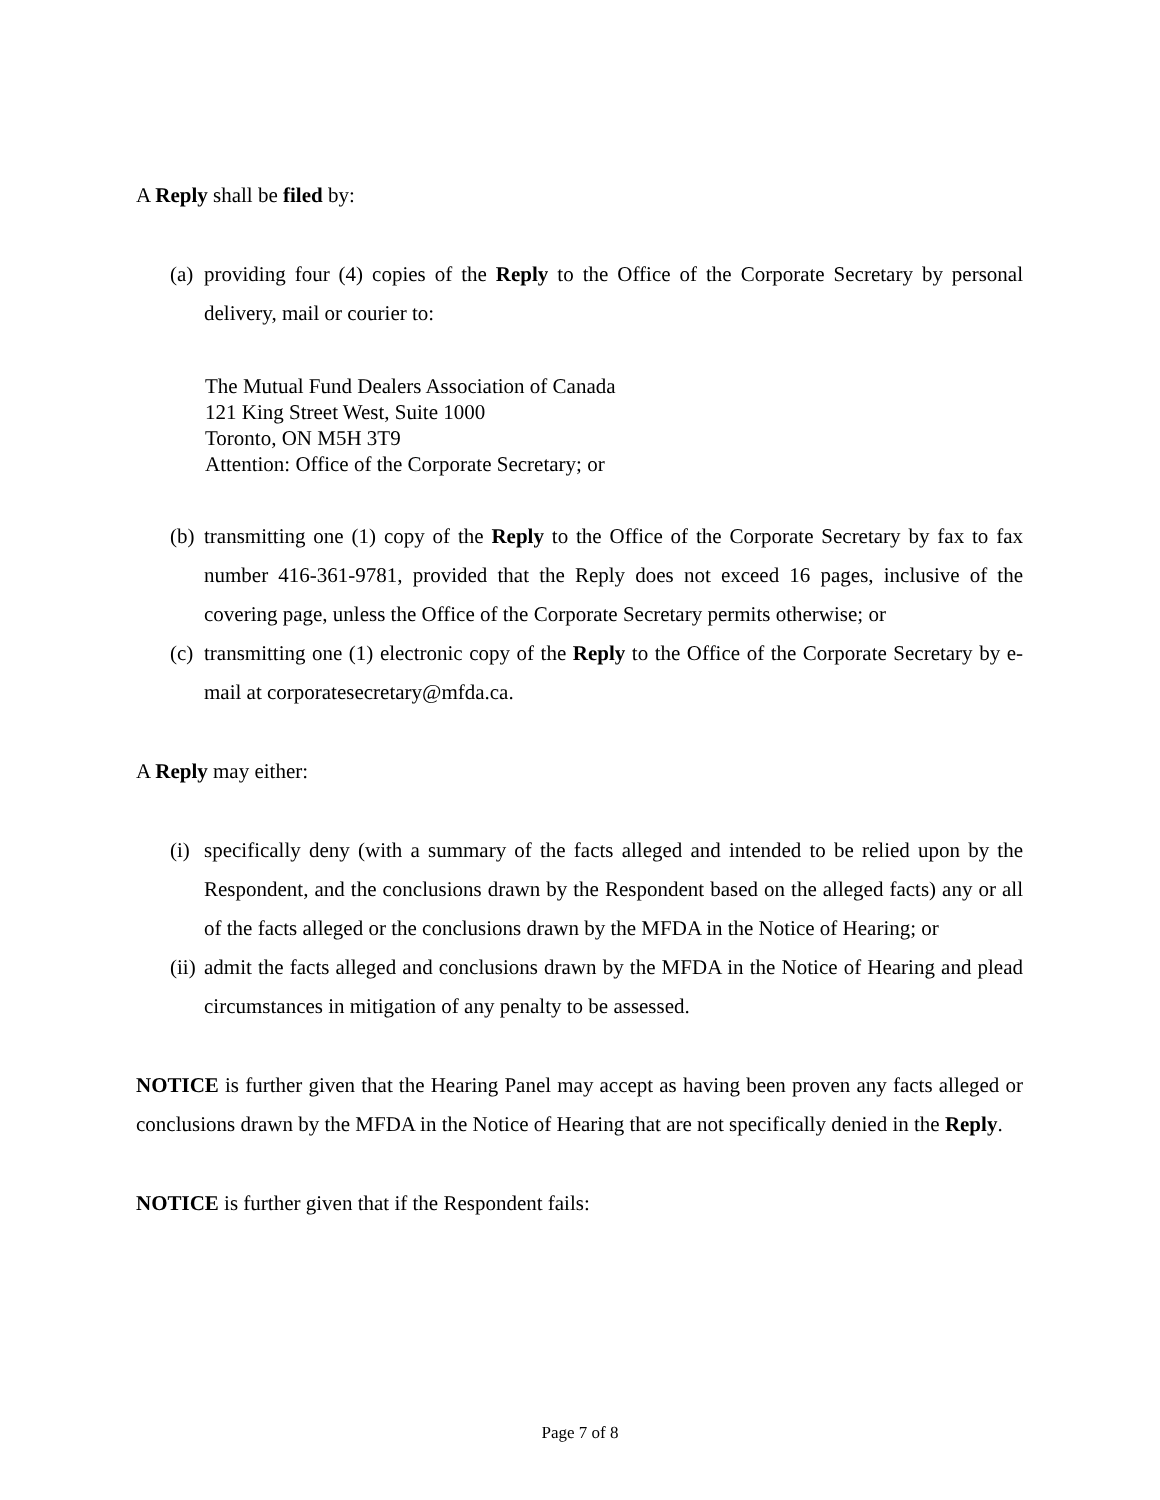A Reply shall be filed by:
(a) providing four (4) copies of the Reply to the Office of the Corporate Secretary by personal delivery, mail or courier to:
The Mutual Fund Dealers Association of Canada
121 King Street West, Suite 1000
Toronto, ON M5H 3T9
Attention: Office of the Corporate Secretary; or
(b) transmitting one (1) copy of the Reply to the Office of the Corporate Secretary by fax to fax number 416-361-9781, provided that the Reply does not exceed 16 pages, inclusive of the covering page, unless the Office of the Corporate Secretary permits otherwise; or
(c) transmitting one (1) electronic copy of the Reply to the Office of the Corporate Secretary by e-mail at corporatesecretary@mfda.ca.
A Reply may either:
(i) specifically deny (with a summary of the facts alleged and intended to be relied upon by the Respondent, and the conclusions drawn by the Respondent based on the alleged facts) any or all of the facts alleged or the conclusions drawn by the MFDA in the Notice of Hearing; or
(ii) admit the facts alleged and conclusions drawn by the MFDA in the Notice of Hearing and plead circumstances in mitigation of any penalty to be assessed.
NOTICE is further given that the Hearing Panel may accept as having been proven any facts alleged or conclusions drawn by the MFDA in the Notice of Hearing that are not specifically denied in the Reply.
NOTICE is further given that if the Respondent fails:
Page 7 of 8